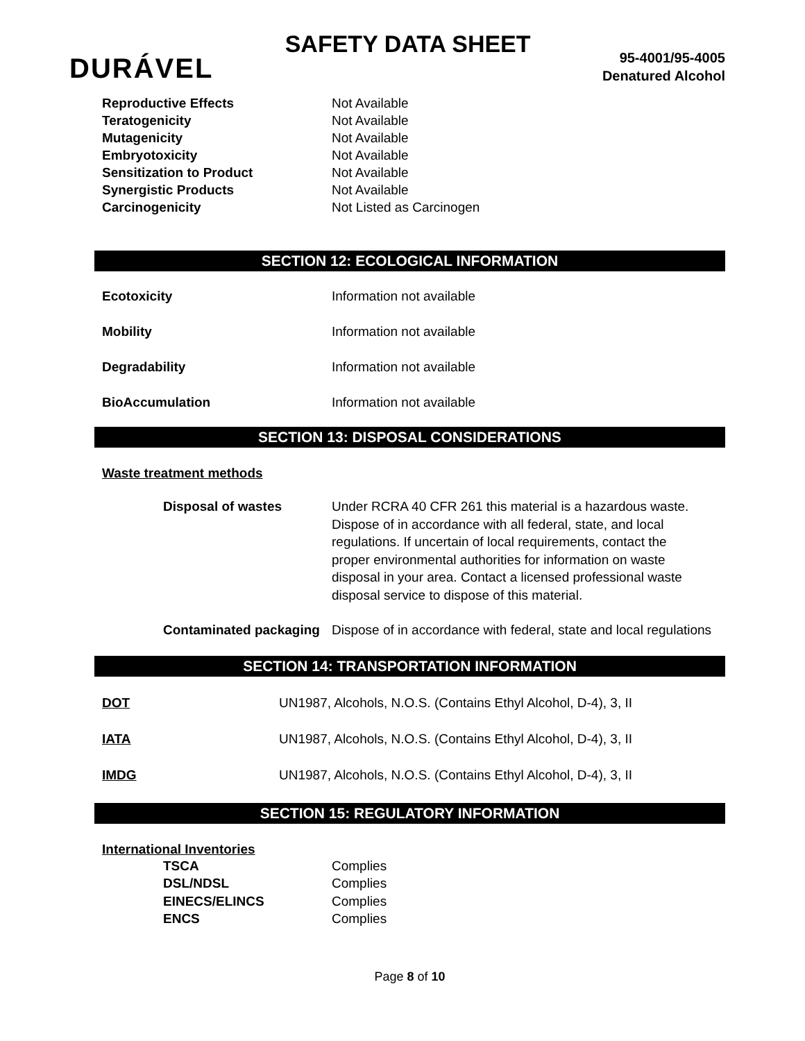DURÁVEL
SAFETY DATA SHEET
95-4001/95-4005
Denatured Alcohol
| Reproductive Effects | Not Available |
| Teratogenicity | Not Available |
| Mutagenicity | Not Available |
| Embryotoxicity | Not Available |
| Sensitization to Product | Not Available |
| Synergistic Products | Not Available |
| Carcinogenicity | Not Listed as Carcinogen |
SECTION 12: ECOLOGICAL INFORMATION
| Ecotoxicity | Information not available |
| Mobility | Information not available |
| Degradability | Information not available |
| BioAccumulation | Information not available |
SECTION 13: DISPOSAL CONSIDERATIONS
Waste treatment methods
| Disposal of wastes | Under RCRA 40 CFR 261 this material is a hazardous waste. Dispose of in accordance with all federal, state, and local regulations. If uncertain of local requirements, contact the proper environmental authorities for information on waste disposal in your area. Contact a licensed professional waste disposal service to dispose of this material. |
| Contaminated packaging | Dispose of in accordance with federal, state and local regulations |
SECTION 14: TRANSPORTATION INFORMATION
| DOT | UN1987, Alcohols, N.O.S. (Contains Ethyl Alcohol, D-4), 3, II |
| IATA | UN1987, Alcohols, N.O.S. (Contains Ethyl Alcohol, D-4), 3, II |
| IMDG | UN1987, Alcohols, N.O.S. (Contains Ethyl Alcohol, D-4), 3, II |
SECTION 15: REGULATORY INFORMATION
International Inventories
| TSCA | Complies |
| DSL/NDSL | Complies |
| EINECS/ELINCS | Complies |
| ENCS | Complies |
Page 8 of 10